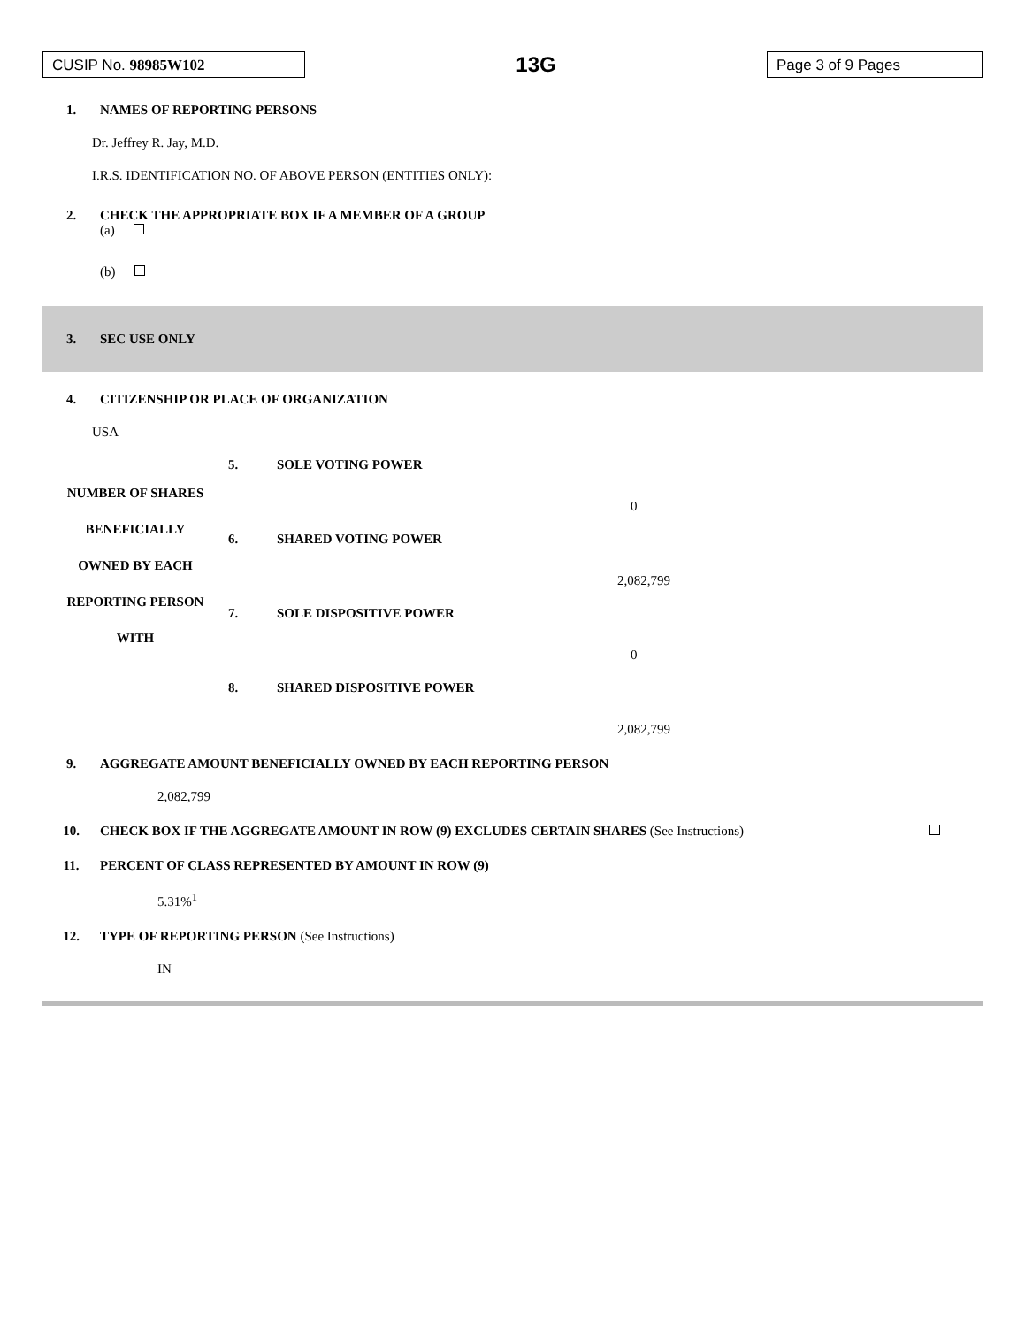CUSIP No. 98985W102
13G
Page 3 of 9 Pages
1. NAMES OF REPORTING PERSONS
Dr. Jeffrey R. Jay, M.D.
I.R.S. IDENTIFICATION NO. OF ABOVE PERSON (ENTITIES ONLY):
2. CHECK THE APPROPRIATE BOX IF A MEMBER OF A GROUP
(a)
(b)
3. SEC USE ONLY
4. CITIZENSHIP OR PLACE OF ORGANIZATION
USA
| NUMBER OF SHARES BENEFICIALLY OWNED BY EACH REPORTING PERSON WITH | 5. | SOLE VOTING POWER |
| | | 0 |
| | 6. | SHARED VOTING POWER |
| | | 2,082,799 |
| | 7. | SOLE DISPOSITIVE POWER |
| | | 0 |
| | 8. | SHARED DISPOSITIVE POWER |
| | | 2,082,799 |
9. AGGREGATE AMOUNT BENEFICIALLY OWNED BY EACH REPORTING PERSON
2,082,799
10. CHECK BOX IF THE AGGREGATE AMOUNT IN ROW (9) EXCLUDES CERTAIN SHARES (See Instructions)
11. PERCENT OF CLASS REPRESENTED BY AMOUNT IN ROW (9)
5.31%<sup>1</sup>
12. TYPE OF REPORTING PERSON (See Instructions)
IN